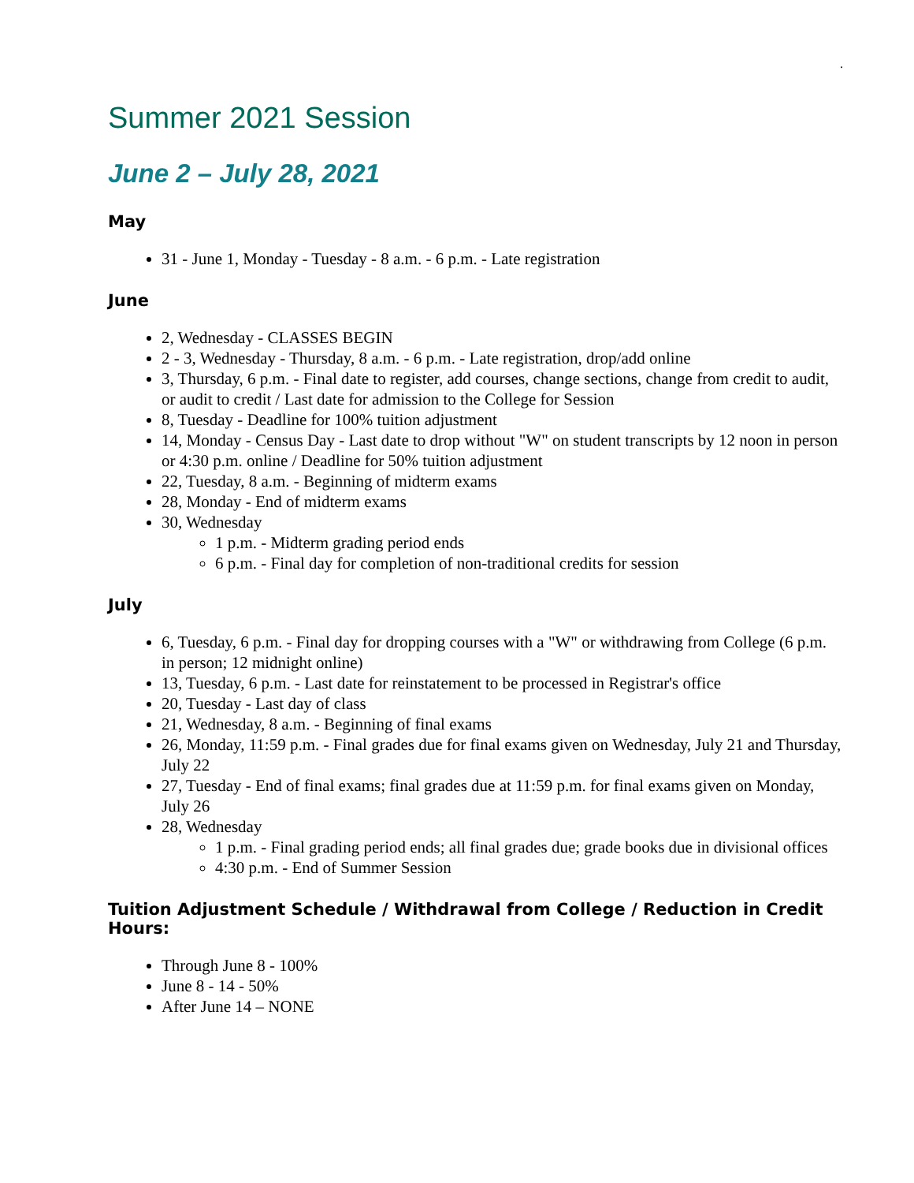.
Summer 2021 Session
June 2 – July 28, 2021
May
31 - June 1, Monday - Tuesday - 8 a.m. - 6 p.m. - Late registration
June
2, Wednesday - CLASSES BEGIN
2 - 3, Wednesday - Thursday, 8 a.m. - 6 p.m. - Late registration, drop/add online
3, Thursday, 6 p.m. - Final date to register, add courses, change sections, change from credit to audit, or audit to credit / Last date for admission to the College for Session
8, Tuesday - Deadline for 100% tuition adjustment
14, Monday - Census Day - Last date to drop without "W" on student transcripts by 12 noon in person or 4:30 p.m. online / Deadline for 50% tuition adjustment
22, Tuesday, 8 a.m. - Beginning of midterm exams
28, Monday - End of midterm exams
30, Wednesday
1 p.m. - Midterm grading period ends
6 p.m. - Final day for completion of non-traditional credits for session
July
6, Tuesday, 6 p.m. - Final day for dropping courses with a "W" or withdrawing from College (6 p.m. in person; 12 midnight online)
13, Tuesday, 6 p.m. - Last date for reinstatement to be processed in Registrar's office
20, Tuesday - Last day of class
21, Wednesday, 8 a.m. - Beginning of final exams
26, Monday, 11:59 p.m. - Final grades due for final exams given on Wednesday, July 21 and Thursday, July 22
27, Tuesday - End of final exams; final grades due at 11:59 p.m. for final exams given on Monday, July 26
28, Wednesday
1 p.m. - Final grading period ends; all final grades due; grade books due in divisional offices
4:30 p.m. - End of Summer Session
Tuition Adjustment Schedule / Withdrawal from College / Reduction in Credit Hours:
Through June 8 - 100%
June 8 - 14 - 50%
After June 14 – NONE